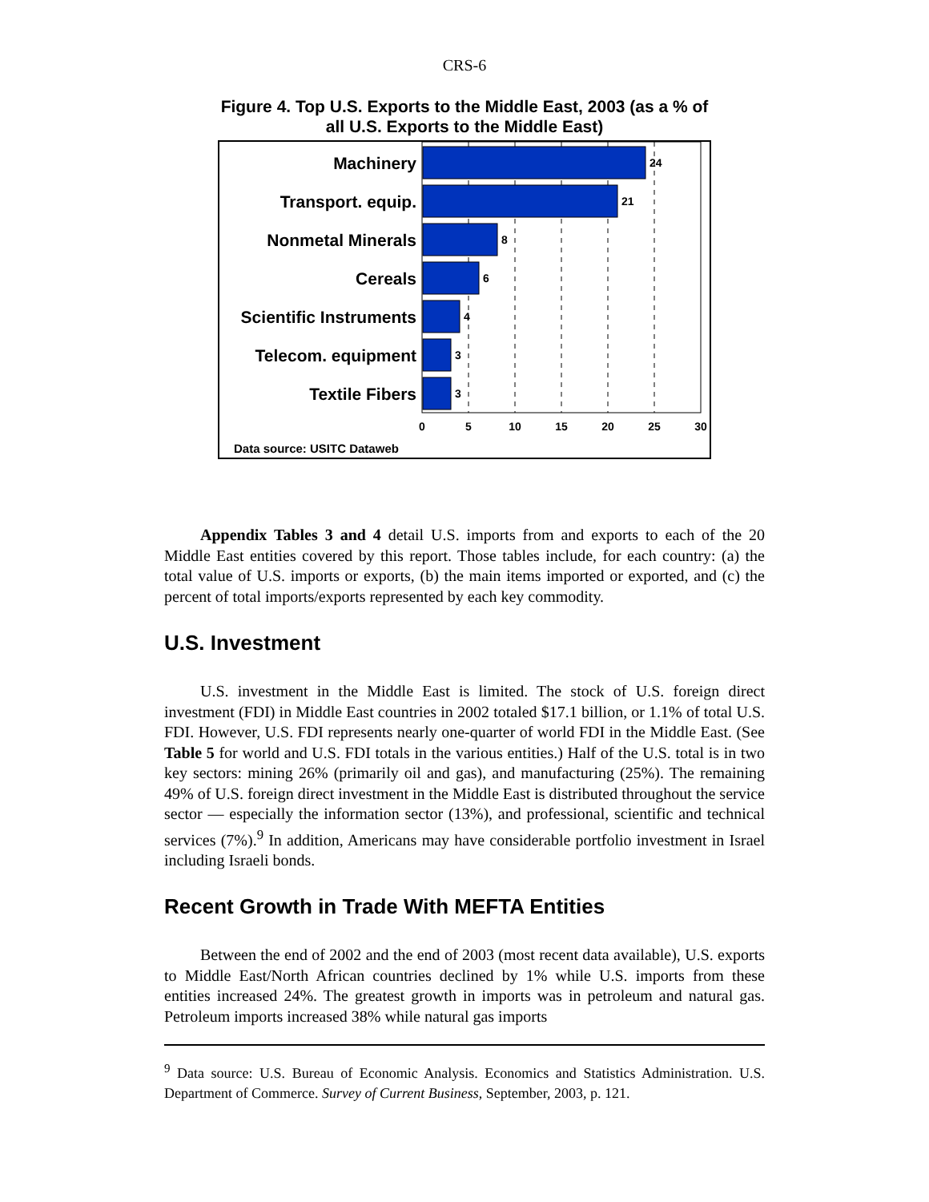CRS-6
Figure 4. Top U.S. Exports to the Middle East, 2003 (as a % of all U.S. Exports to the Middle East)
Machinery
Transport. equip.
Nonmetal Minerals
Cereals
Scientific Instruments
Telecom. equipment
Textile Fibers
24
21
8
6
4
3
3
0
5
10
15
20
25
30
Data source: USITC Dataweb
Appendix Tables 3 and 4 detail U.S. imports from and exports to each of the 20 Middle East entities covered by this report. Those tables include, for each country: (a) the total value of U.S. imports or exports, (b) the main items imported or exported, and (c) the percent of total imports/exports represented by each key commodity.
U.S. Investment
U.S. investment in the Middle East is limited. The stock of U.S. foreign direct investment (FDI) in Middle East countries in 2002 totaled $17.1 billion, or 1.1% of total U.S. FDI. However, U.S. FDI represents nearly one-quarter of world FDI in the Middle East. (See Table 5 for world and U.S. FDI totals in the various entities.) Half of the U.S. total is in two key sectors: mining 26% (primarily oil and gas), and manufacturing (25%). The remaining 49% of U.S. foreign direct investment in the Middle East is distributed throughout the service sector — especially the information sector (13%), and professional, scientific and technical services (7%).<sup>9</sup> In addition, Americans may have considerable portfolio investment in Israel including Israeli bonds.
Recent Growth in Trade With MEFTA Entities
Between the end of 2002 and the end of 2003 (most recent data available), U.S. exports to Middle East/North African countries declined by 1% while U.S. imports from these entities increased 24%. The greatest growth in imports was in petroleum and natural gas. Petroleum imports increased 38% while natural gas imports
<sup>9</sup> Data source: U.S. Bureau of Economic Analysis. Economics and Statistics Administration. U.S. Department of Commerce. Survey of Current Business, September, 2003, p. 121.